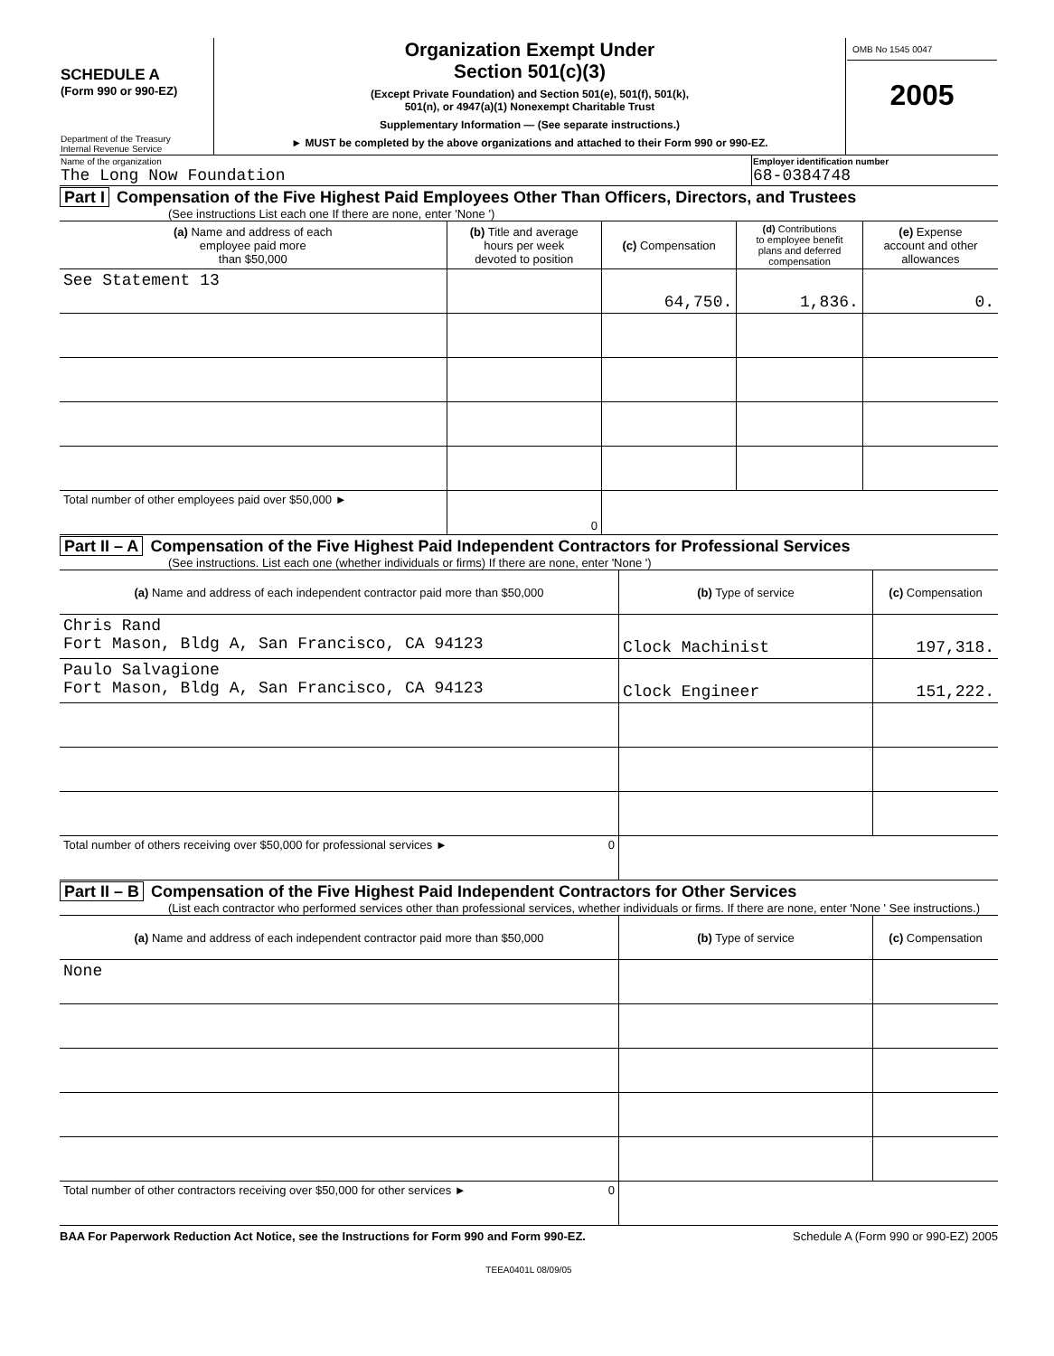| SCHEDULE A (Form 990 or 990-EZ) Department of the Treasury Internal Revenue Service | Organization Exempt Under Section 501(c)(3) (Except Private Foundation) and Section 501(e), 501(f), 501(k), 501(n), or 4947(a)(1) Nonexempt Charitable Trust Supplementary Information — (See separate instructions.) ► MUST be completed by the above organizations and attached to their Form 990 or 990-EZ. | OMB No 1545 0047 2005 |
| Name of the organization The Long Now Foundation | Employer identification number 68-0384748 |
Part I Compensation of the Five Highest Paid Employees Other Than Officers, Directors, and Trustees
(See instructions List each one If there are none, enter 'None ')
| (a) Name and address of each employee paid more than $50,000 | (b) Title and average hours per week devoted to position | (c) Compensation | (d) Contributions to employee benefit plans and deferred compensation | (e) Expense account and other allowances |
| --- | --- | --- | --- | --- |
| See Statement 13 | | 64,750. | 1,836. | 0. |
| Total number of other employees paid over $50,000 ► | 0 | | | |
Part II – A Compensation of the Five Highest Paid Independent Contractors for Professional Services
(See instructions. List each one (whether individuals or firms) If there are none, enter 'None ')
| (a) Name and address of each independent contractor paid more than $50,000 | (b) Type of service | (c) Compensation |
| --- | --- | --- |
| Chris Rand Fort Mason, Bldg A, San Francisco, CA 94123 | Clock Machinist | 197,318. |
| Paulo Salvagione Fort Mason, Bldg A, San Francisco, CA 94123 | Clock Engineer | 151,222. |
| Total number of others receiving over $50,000 for professional services ► 0 | | |
Part II – B Compensation of the Five Highest Paid Independent Contractors for Other Services
(List each contractor who performed services other than professional services, whether individuals or firms. If there are none, enter 'None ' See instructions.)
| (a) Name and address of each independent contractor paid more than $50,000 | (b) Type of service | (c) Compensation |
| --- | --- | --- |
| None | | |
| Total number of other contractors receiving over $50,000 for other services ► 0 | | |
BAA For Paperwork Reduction Act Notice, see the Instructions for Form 990 and Form 990-EZ. Schedule A (Form 990 or 990-EZ) 2005
TEEA0401L 08/09/05